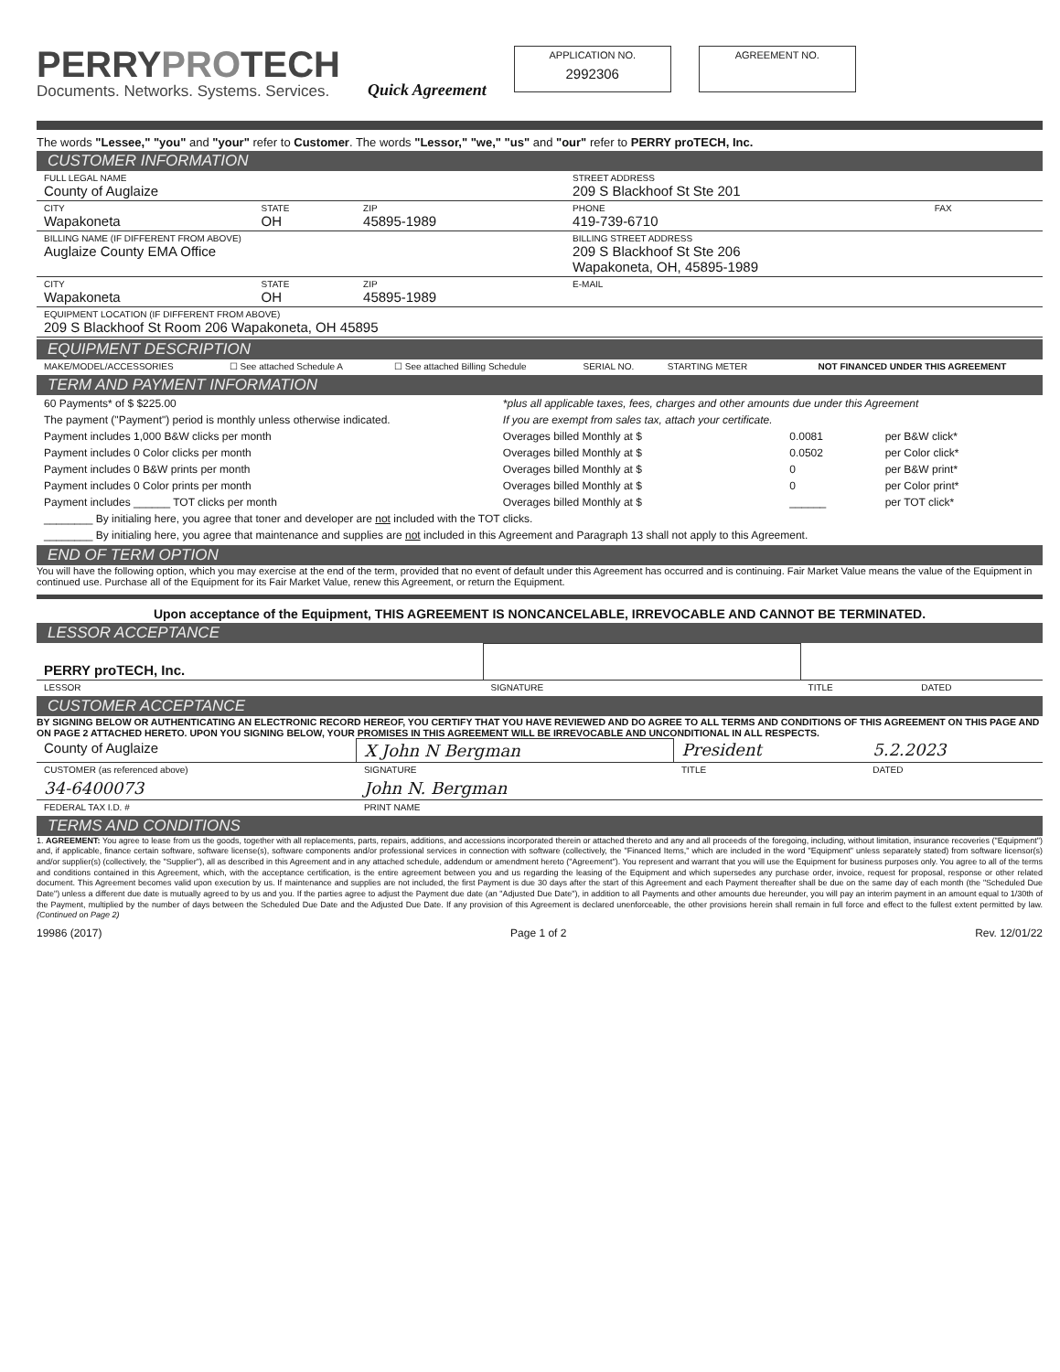PERRYPROTECH
Documents. Networks. Systems. Services.
Quick Agreement
APPLICATION NO.
2992306
AGREEMENT NO.
The words "Lessee," "you" and "your" refer to Customer. The words "Lessor," "we," "us" and "our" refer to PERRY proTECH, Inc.
CUSTOMER INFORMATION
| FULL LEGAL NAME County of Auglaize | | | STREET ADDRESS 209 S Blackhoof St Ste 201 | |
| CITY Wapakoneta | STATE OH | ZIP 45895-1989 | PHONE 419-739-6710 | FAX |
| BILLING NAME (IF DIFFERENT FROM ABOVE) Auglaize County EMA Office | | | BILLING STREET ADDRESS 209 S Blackhoof St Ste 206 Wapakoneta, OH, 45895-1989 | |
| CITY Wapakoneta | STATE OH | ZIP 45895-1989 | E-MAIL | |
| EQUIPMENT LOCATION (IF DIFFERENT FROM ABOVE) 209 S Blackhoof St Room 206 Wapakoneta, OH 45895 | | | | |
EQUIPMENT DESCRIPTION
| MAKE/MODEL/ACCESSORIES | ☐ See attached Schedule A | ☐ See attached Billing Schedule | SERIAL NO. | STARTING METER | NOT FINANCED UNDER THIS AGREEMENT |
TERM AND PAYMENT INFORMATION
| 60 Payments* of $ $225.00 | *plus all applicable taxes, fees, charges and other amounts due under this Agreement | | |
| The payment ("Payment") period is monthly unless otherwise indicated. | If you are exempt from sales tax, attach your certificate. | | |
| Payment includes 1,000 B&W clicks per month | Overages billed Monthly at $ | 0.0081 | per B&W click* |
| Payment includes 0 Color clicks per month | Overages billed Monthly at $ | 0.0502 | per Color click* |
| Payment includes 0 B&W prints per month | Overages billed Monthly at $ | 0 | per B&W print* |
| Payment includes 0 Color prints per month | Overages billed Monthly at $ | 0 | per Color print* |
| Payment includes ______ TOT clicks per month | Overages billed Monthly at $ | ______ | per TOT click* |
| ________ By initialing here, you agree that toner and developer are not included with the TOT clicks. | | | |
| ________ By initialing here, you agree that maintenance and supplies are not included in this Agreement and Paragraph 13 shall not apply to this Agreement. | | | |
END OF TERM OPTION
You will have the following option, which you may exercise at the end of the term, provided that no event of default under this Agreement has occurred and is continuing. Fair Market Value means the value of the Equipment in continued use. Purchase all of the Equipment for its Fair Market Value, renew this Agreement, or return the Equipment.
Upon acceptance of the Equipment, THIS AGREEMENT IS NONCANCELABLE, IRREVOCABLE AND CANNOT BE TERMINATED.
LESSOR ACCEPTANCE
| PERRY proTECH, Inc. | | | |
| LESSOR | SIGNATURE | TITLE | DATED |
CUSTOMER ACCEPTANCE
BY SIGNING BELOW OR AUTHENTICATING AN ELECTRONIC RECORD HEREOF, YOU CERTIFY THAT YOU HAVE REVIEWED AND DO AGREE TO ALL TERMS AND CONDITIONS OF THIS AGREEMENT ON THIS PAGE AND ON PAGE 2 ATTACHED HERETO. UPON YOU SIGNING BELOW, YOUR PROMISES IN THIS AGREEMENT WILL BE IRREVOCABLE AND UNCONDITIONAL IN ALL RESPECTS.
| County of Auglaize | X John N Bergman | President | 5.2.2023 |
| CUSTOMER (as referenced above) | SIGNATURE | TITLE | DATED |
| 34-6400073 | John N. Bergman | | |
| FEDERAL TAX I.D. # | PRINT NAME | | |
TERMS AND CONDITIONS
1. AGREEMENT: You agree to lease from us the goods, together with all replacements, parts, repairs, additions, and accessions incorporated therein or attached thereto and any and all proceeds of the foregoing, including, without limitation, insurance recoveries ("Equipment") and, if applicable, finance certain software, software license(s), software components and/or professional services in connection with software (collectively, the "Financed Items," which are included in the word "Equipment" unless separately stated) from software licensor(s) and/or supplier(s) (collectively, the "Supplier"), all as described in this Agreement and in any attached schedule, addendum or amendment hereto ("Agreement"). You represent and warrant that you will use the Equipment for business purposes only. You agree to all of the terms and conditions contained in this Agreement, which, with the acceptance certification, is the entire agreement between you and us regarding the leasing of the Equipment and which supersedes any purchase order, invoice, request for proposal, response or other related document. This Agreement becomes valid upon execution by us. If maintenance and supplies are not included, the first Payment is due 30 days after the start of this Agreement and each Payment thereafter shall be due on the same day of each month (the "Scheduled Due Date") unless a different due date is mutually agreed to by us and you. If the parties agree to adjust the Payment due date (an "Adjusted Due Date"), in addition to all Payments and other amounts due hereunder, you will pay an interim payment in an amount equal to 1/30th of the Payment, multiplied by the number of days between the Scheduled Due Date and the Adjusted Due Date. If any provision of this Agreement is declared unenforceable, the other provisions herein shall remain in full force and effect to the fullest extent permitted by law. (Continued on Page 2)
19986 (2017) Page 1 of 2 Rev. 12/01/22